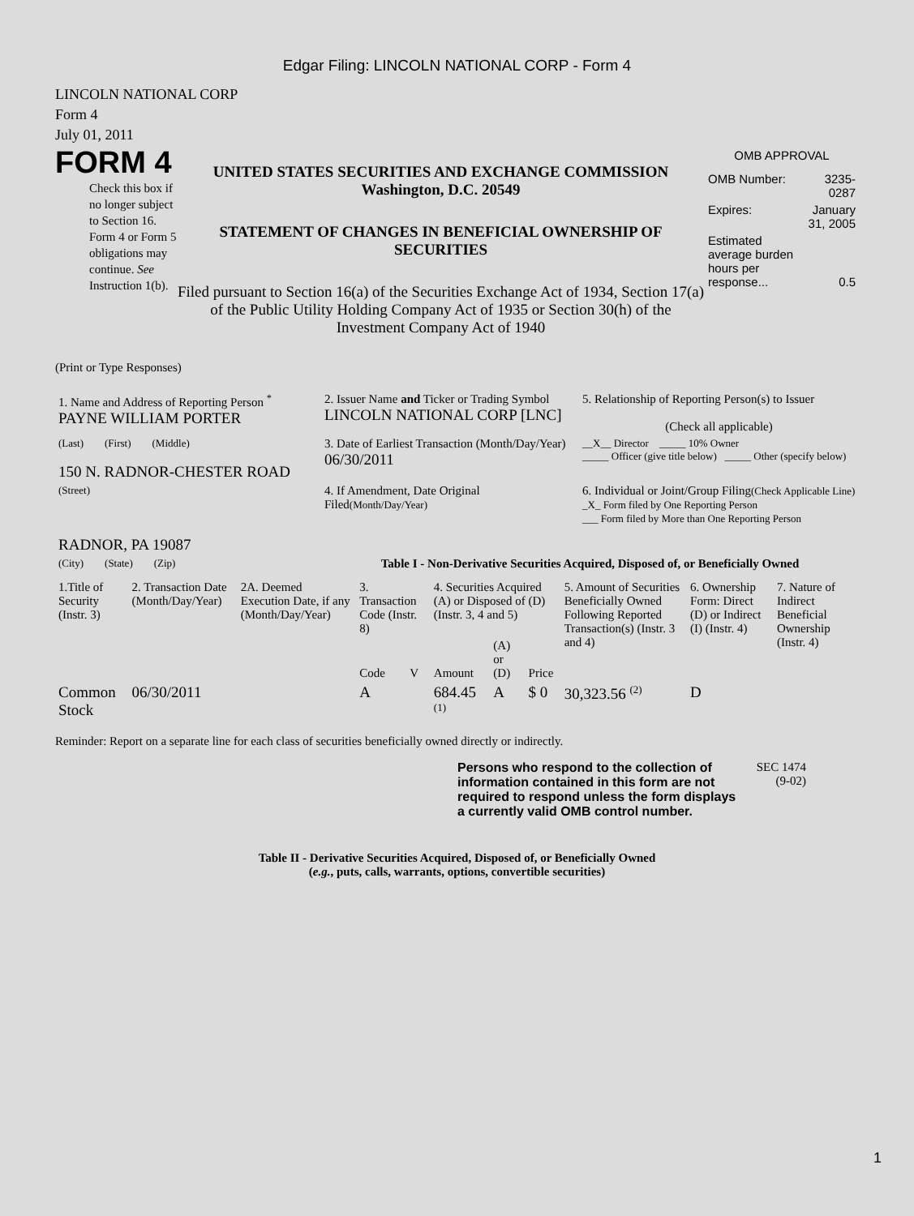Edgar Filing: LINCOLN NATIONAL CORP - Form 4
LINCOLN NATIONAL CORP
Form 4
July 01, 2011
FORM 4
Check this box if no longer subject to Section 16. Form 4 or Form 5 obligations may continue. See Instruction 1(b).
UNITED STATES SECURITIES AND EXCHANGE COMMISSION
Washington, D.C. 20549
STATEMENT OF CHANGES IN BENEFICIAL OWNERSHIP OF SECURITIES
Filed pursuant to Section 16(a) of the Securities Exchange Act of 1934, Section 17(a) of the Public Utility Holding Company Act of 1935 or Section 30(h) of the Investment Company Act of 1940
OMB APPROVAL
| OMB Number: | 3235-0287 |
| Expires: | January 31, 2005 |
| Estimated average burden hours per response... | 0.5 |
(Print or Type Responses)
| 1. Name and Address of Reporting Person <sup>*</sup> PAYNE WILLIAM PORTER | 2. Issuer Name and Ticker or Trading Symbol LINCOLN NATIONAL CORP [LNC] | 5. Relationship of Reporting Person(s) to Issuer (Check all applicable) |
| (Last) (First) (Middle) 150 N. RADNOR-CHESTER ROAD | 3. Date of Earliest Transaction (Month/Day/Year) 06/30/2011 | __X__ Director _____ 10% Owner _____ Officer (give title below) _____ Other (specify below) |
| (Street) RADNOR, PA 19087 | 4. If Amendment, Date Original Filed (Month/Day/Year) | 6. Individual or Joint/Group Filing (Check Applicable Line) _X_ Form filed by One Reporting Person ___ Form filed by More than One Reporting Person |
| (City) (State) (Zip) | Table I - Non-Derivative Securities Acquired, Disposed of, or Beneficially Owned | |
| 1.Title of Security (Instr. 3) | 2. Transaction Date (Month/Day/Year) | 2A. Deemed Execution Date, if any (Month/Day/Year) | 3. Transaction Code (Instr. 8) | | 4. Securities Acquired (A) or Disposed of (D) (Instr. 3, 4 and 5) | | | 5. Amount of Securities Beneficially Owned Following Reported Transaction(s) (Instr. 3 and 4) | 6. Ownership Form: Direct (D) or Indirect (I) (Instr. 4) | 7. Nature of Indirect Beneficial Ownership (Instr. 4) |
| --- | --- | --- | --- | --- | --- | --- | --- | --- | --- | --- |
| | | | Code | V | Amount | (A) or (D) | Price | | | |
| Common Stock | 06/30/2011 | | A | | 684.45 <sup>(1)</sup> | A | $ 0 | 30,323.56 <sup>(2)</sup> | D | |
Reminder: Report on a separate line for each class of securities beneficially owned directly or indirectly.
Persons who respond to the collection of information contained in this form are not required to respond unless the form displays a currently valid OMB control number.
SEC 1474 (9-02)
Table II - Derivative Securities Acquired, Disposed of, or Beneficially Owned
(e.g., puts, calls, warrants, options, convertible securities)
1